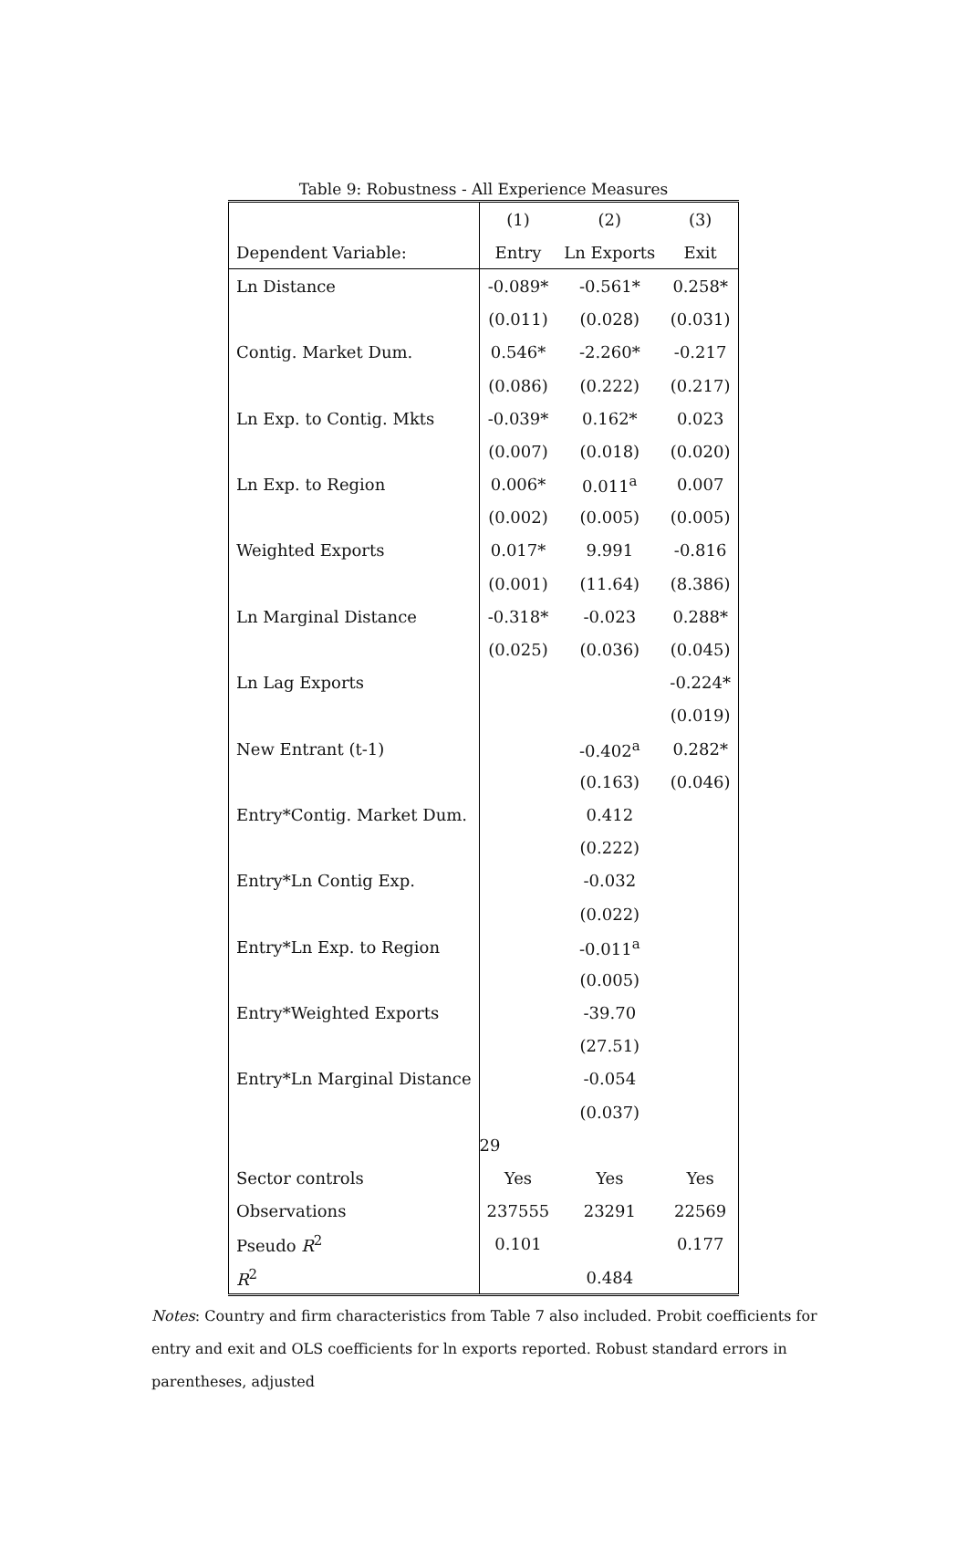Table 9: Robustness - All Experience Measures
| | (1) | (2) | (3) |
| --- | --- | --- | --- |
| Dependent Variable: | Entry | Ln Exports | Exit |
| Ln Distance | -0.089* | -0.561* | 0.258* |
| | (0.011) | (0.028) | (0.031) |
| Contig. Market Dum. | 0.546* | -2.260* | -0.217 |
| | (0.086) | (0.222) | (0.217) |
| Ln Exp. to Contig. Mkts | -0.039* | 0.162* | 0.023 |
| | (0.007) | (0.018) | (0.020) |
| Ln Exp. to Region | 0.006* | 0.011<sup>a</sup> | 0.007 |
| | (0.002) | (0.005) | (0.005) |
| Weighted Exports | 0.017* | 9.991 | -0.816 |
| | (0.001) | (11.64) | (8.386) |
| Ln Marginal Distance | -0.318* | -0.023 | 0.288* |
| | (0.025) | (0.036) | (0.045) |
| Ln Lag Exports | | | -0.224* |
| | | | (0.019) |
| New Entrant (t-1) | | -0.402<sup>a</sup> | 0.282* |
| | | (0.163) | (0.046) |
| Entry*Contig. Market Dum. | | 0.412 | |
| | | (0.222) | |
| Entry*Ln Contig Exp. | | -0.032 | |
| | | (0.022) | |
| Entry*Ln Exp. to Region | | -0.011<sup>a</sup> | |
| | | (0.005) | |
| Entry*Weighted Exports | | -39.70 | |
| | | (27.51) | |
| Entry*Ln Marginal Distance | | -0.054 | |
| | | (0.037) | |
| | 29 | | |
| Sector controls | Yes | Yes | Yes |
| Observations | 237555 | 23291 | 22569 |
| Pseudo R<sup>2</sup> | 0.101 | | 0.177 |
| R<sup>2</sup> | | 0.484 | |
Notes: Country and firm characteristics from Table 7 also included. Probit coefficients for entry and exit and OLS coefficients for ln exports reported. Robust standard errors in parentheses, adjusted